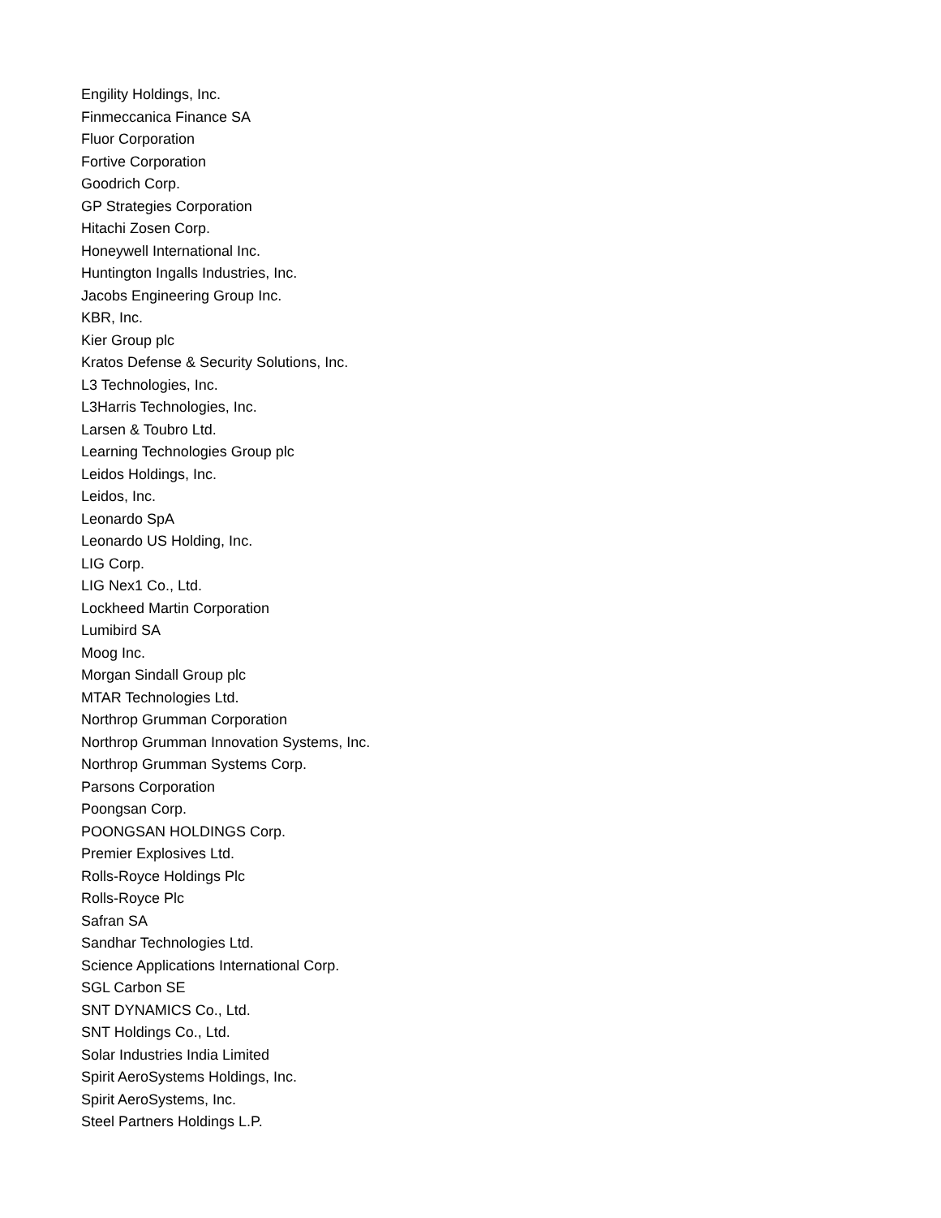Engility Holdings, Inc.
Finmeccanica Finance SA
Fluor Corporation
Fortive Corporation
Goodrich Corp.
GP Strategies Corporation
Hitachi Zosen Corp.
Honeywell International Inc.
Huntington Ingalls Industries, Inc.
Jacobs Engineering Group Inc.
KBR, Inc.
Kier Group plc
Kratos Defense & Security Solutions, Inc.
L3 Technologies, Inc.
L3Harris Technologies, Inc.
Larsen & Toubro Ltd.
Learning Technologies Group plc
Leidos Holdings, Inc.
Leidos, Inc.
Leonardo SpA
Leonardo US Holding, Inc.
LIG Corp.
LIG Nex1 Co., Ltd.
Lockheed Martin Corporation
Lumibird SA
Moog Inc.
Morgan Sindall Group plc
MTAR Technologies Ltd.
Northrop Grumman Corporation
Northrop Grumman Innovation Systems, Inc.
Northrop Grumman Systems Corp.
Parsons Corporation
Poongsan Corp.
POONGSAN HOLDINGS Corp.
Premier Explosives Ltd.
Rolls-Royce Holdings Plc
Rolls-Royce Plc
Safran SA
Sandhar Technologies Ltd.
Science Applications International Corp.
SGL Carbon SE
SNT DYNAMICS Co., Ltd.
SNT Holdings Co., Ltd.
Solar Industries India Limited
Spirit AeroSystems Holdings, Inc.
Spirit AeroSystems, Inc.
Steel Partners Holdings L.P.